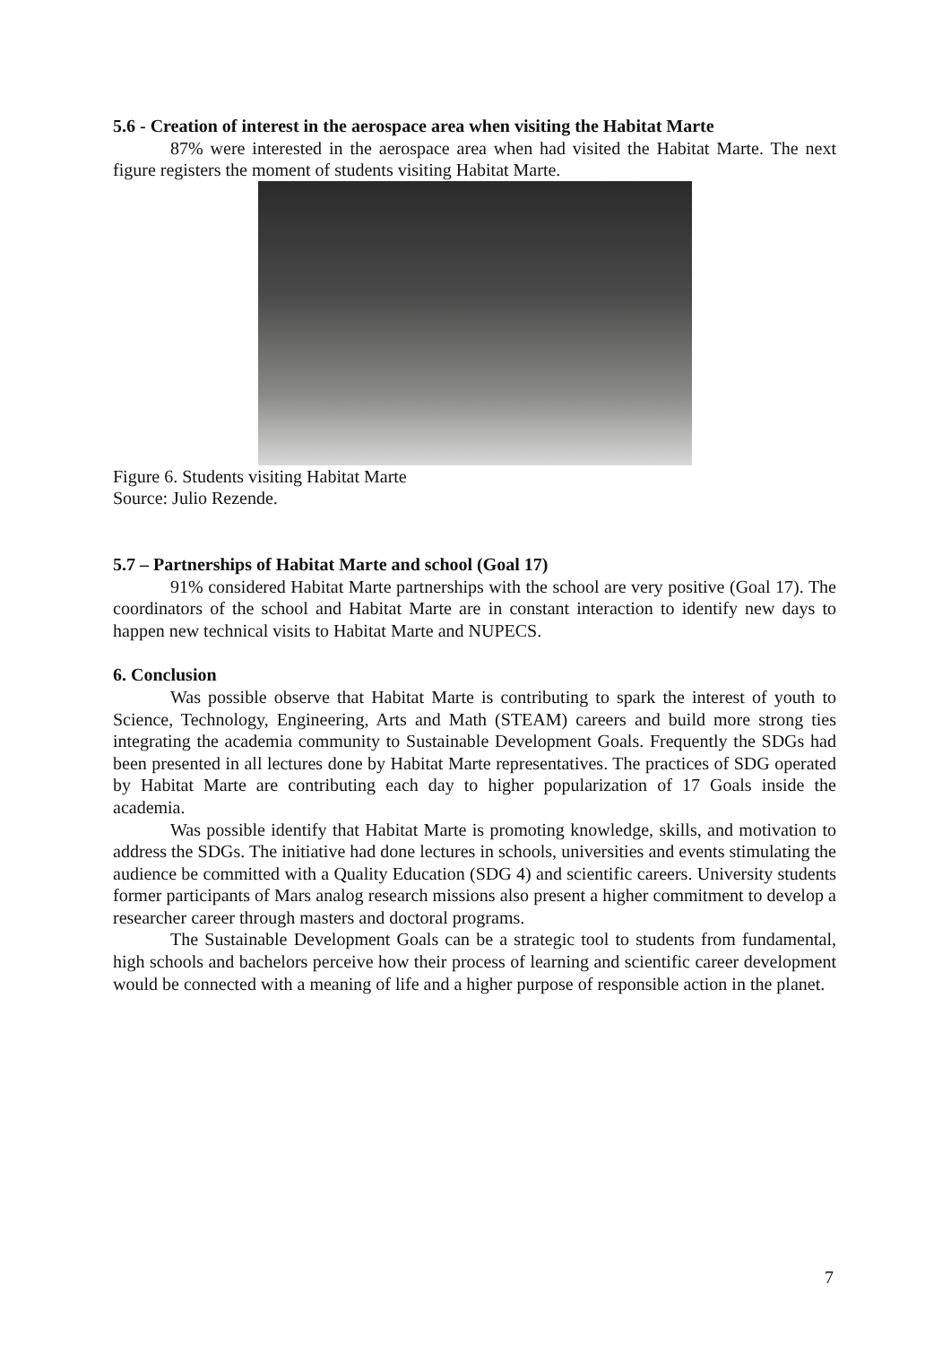5.6 - Creation of interest in the aerospace area when visiting the Habitat Marte
87% were interested in the aerospace area when had visited the Habitat Marte. The next figure registers the moment of students visiting Habitat Marte.
Figure 6. Students visiting Habitat Marte
Source: Julio Rezende.
5.7 – Partnerships of Habitat Marte and school (Goal 17)
91% considered Habitat Marte partnerships with the school are very positive (Goal 17). The coordinators of the school and Habitat Marte are in constant interaction to identify new days to happen new technical visits to Habitat Marte and NUPECS.
6. Conclusion
Was possible observe that Habitat Marte is contributing to spark the interest of youth to Science, Technology, Engineering, Arts and Math (STEAM) careers and build more strong ties integrating the academia community to Sustainable Development Goals. Frequently the SDGs had been presented in all lectures done by Habitat Marte representatives. The practices of SDG operated by Habitat Marte are contributing each day to higher popularization of 17 Goals inside the academia.
Was possible identify that Habitat Marte is promoting knowledge, skills, and motivation to address the SDGs. The initiative had done lectures in schools, universities and events stimulating the audience be committed with a Quality Education (SDG 4) and scientific careers. University students former participants of Mars analog research missions also present a higher commitment to develop a researcher career through masters and doctoral programs.
The Sustainable Development Goals can be a strategic tool to students from fundamental, high schools and bachelors perceive how their process of learning and scientific career development would be connected with a meaning of life and a higher purpose of responsible action in the planet.
7